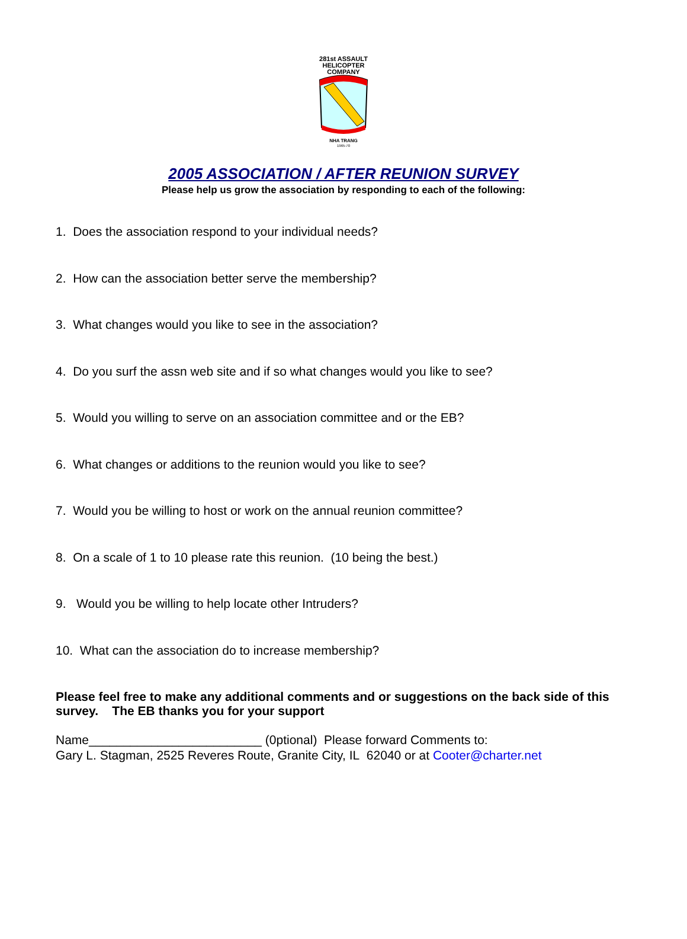281st ASSAULT
HELICOPTER
COMPANY
NHA TRANG
1965-70
2005 ASSOCIATION / AFTER REUNION SURVEY
Please help us grow the association by responding to each of the following:
1. Does the association respond to your individual needs?
2. How can the association better serve the membership?
3. What changes would you like to see in the association?
4. Do you surf the assn web site and if so what changes would you like to see?
5. Would you willing to serve on an association committee and or the EB?
6. What changes or additions to the reunion would you like to see?
7. Would you be willing to host or work on the annual reunion committee?
8. On a scale of 1 to 10 please rate this reunion. (10 being the best.)
9. Would you be willing to help locate other Intruders?
10. What can the association do to increase membership?
Please feel free to make any additional comments and or suggestions on the back side of this survey. The EB thanks you for your support
Name_________________________ (0ptional) Please forward Comments to:
Gary L. Stagman, 2525 Reveres Route, Granite City, IL 62040 or at Cooter@charter.net